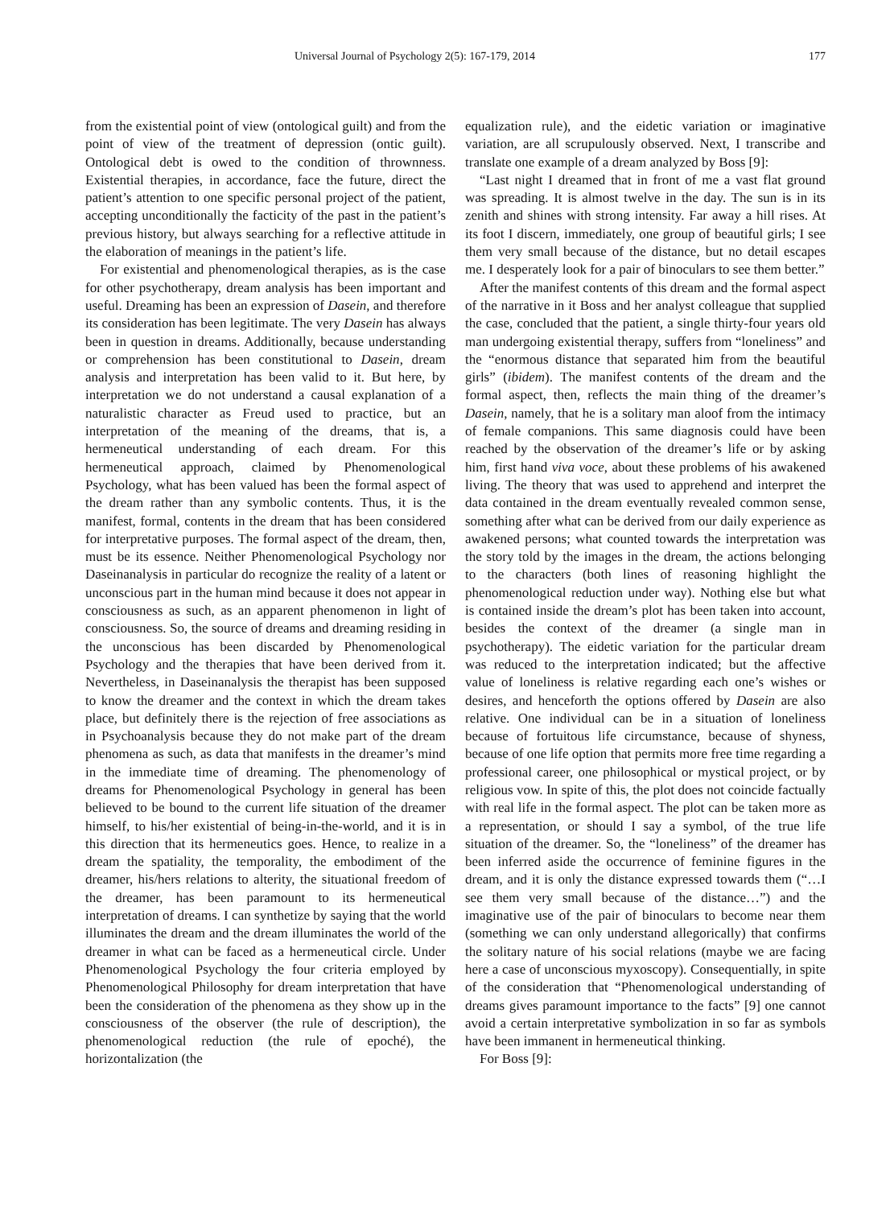Universal Journal of Psychology 2(5): 167-179, 2014 177
from the existential point of view (ontological guilt) and from the point of view of the treatment of depression (ontic guilt). Ontological debt is owed to the condition of thrownness. Existential therapies, in accordance, face the future, direct the patient’s attention to one specific personal project of the patient, accepting unconditionally the facticity of the past in the patient’s previous history, but always searching for a reflective attitude in the elaboration of meanings in the patient’s life.
For existential and phenomenological therapies, as is the case for other psychotherapy, dream analysis has been important and useful. Dreaming has been an expression of Dasein, and therefore its consideration has been legitimate. The very Dasein has always been in question in dreams. Additionally, because understanding or comprehension has been constitutional to Dasein, dream analysis and interpretation has been valid to it. But here, by interpretation we do not understand a causal explanation of a naturalistic character as Freud used to practice, but an interpretation of the meaning of the dreams, that is, a hermeneutical understanding of each dream. For this hermeneutical approach, claimed by Phenomenological Psychology, what has been valued has been the formal aspect of the dream rather than any symbolic contents. Thus, it is the manifest, formal, contents in the dream that has been considered for interpretative purposes. The formal aspect of the dream, then, must be its essence. Neither Phenomenological Psychology nor Daseinanalysis in particular do recognize the reality of a latent or unconscious part in the human mind because it does not appear in consciousness as such, as an apparent phenomenon in light of consciousness. So, the source of dreams and dreaming residing in the unconscious has been discarded by Phenomenological Psychology and the therapies that have been derived from it. Nevertheless, in Daseinanalysis the therapist has been supposed to know the dreamer and the context in which the dream takes place, but definitely there is the rejection of free associations as in Psychoanalysis because they do not make part of the dream phenomena as such, as data that manifests in the dreamer’s mind in the immediate time of dreaming. The phenomenology of dreams for Phenomenological Psychology in general has been believed to be bound to the current life situation of the dreamer himself, to his/her existential of being-in-the-world, and it is in this direction that its hermeneutics goes. Hence, to realize in a dream the spatiality, the temporality, the embodiment of the dreamer, his/hers relations to alterity, the situational freedom of the dreamer, has been paramount to its hermeneutical interpretation of dreams. I can synthetize by saying that the world illuminates the dream and the dream illuminates the world of the dreamer in what can be faced as a hermeneutical circle. Under Phenomenological Psychology the four criteria employed by Phenomenological Philosophy for dream interpretation that have been the consideration of the phenomena as they show up in the consciousness of the observer (the rule of description), the phenomenological reduction (the rule of epoché), the horizontalization (the
equalization rule), and the eidetic variation or imaginative variation, are all scrupulously observed. Next, I transcribe and translate one example of a dream analyzed by Boss [9]:
“Last night I dreamed that in front of me a vast flat ground was spreading. It is almost twelve in the day. The sun is in its zenith and shines with strong intensity. Far away a hill rises. At its foot I discern, immediately, one group of beautiful girls; I see them very small because of the distance, but no detail escapes me. I desperately look for a pair of binoculars to see them better.”
After the manifest contents of this dream and the formal aspect of the narrative in it Boss and her analyst colleague that supplied the case, concluded that the patient, a single thirty-four years old man undergoing existential therapy, suffers from “loneliness” and the “enormous distance that separated him from the beautiful girls” (ibidem). The manifest contents of the dream and the formal aspect, then, reflects the main thing of the dreamer’s Dasein, namely, that he is a solitary man aloof from the intimacy of female companions. This same diagnosis could have been reached by the observation of the dreamer’s life or by asking him, first hand viva voce, about these problems of his awakened living. The theory that was used to apprehend and interpret the data contained in the dream eventually revealed common sense, something after what can be derived from our daily experience as awakened persons; what counted towards the interpretation was the story told by the images in the dream, the actions belonging to the characters (both lines of reasoning highlight the phenomenological reduction under way). Nothing else but what is contained inside the dream’s plot has been taken into account, besides the context of the dreamer (a single man in psychotherapy). The eidetic variation for the particular dream was reduced to the interpretation indicated; but the affective value of loneliness is relative regarding each one’s wishes or desires, and henceforth the options offered by Dasein are also relative. One individual can be in a situation of loneliness because of fortuitous life circumstance, because of shyness, because of one life option that permits more free time regarding a professional career, one philosophical or mystical project, or by religious vow. In spite of this, the plot does not coincide factually with real life in the formal aspect. The plot can be taken more as a representation, or should I say a symbol, of the true life situation of the dreamer. So, the “loneliness” of the dreamer has been inferred aside the occurrence of feminine figures in the dream, and it is only the distance expressed towards them (“…I see them very small because of the distance…”) and the imaginative use of the pair of binoculars to become near them (something we can only understand allegorically) that confirms the solitary nature of his social relations (maybe we are facing here a case of unconscious myxoscopy). Consequentially, in spite of the consideration that “Phenomenological understanding of dreams gives paramount importance to the facts” [9] one cannot avoid a certain interpretative symbolization in so far as symbols have been immanent in hermeneutical thinking.
For Boss [9]: